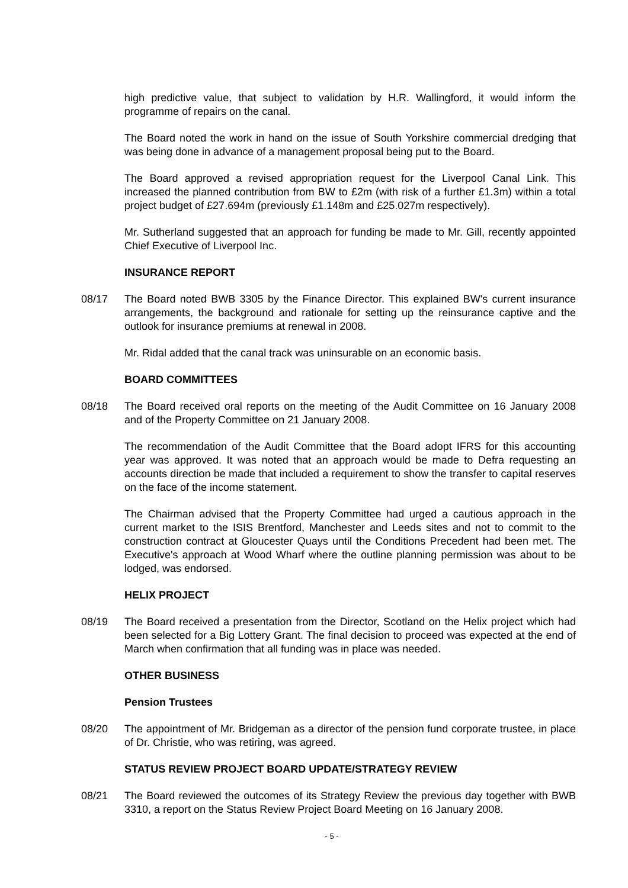high predictive value, that subject to validation by H.R. Wallingford, it would inform the programme of repairs on the canal.
The Board noted the work in hand on the issue of South Yorkshire commercial dredging that was being done in advance of a management proposal being put to the Board.
The Board approved a revised appropriation request for the Liverpool Canal Link. This increased the planned contribution from BW to £2m (with risk of a further £1.3m) within a total project budget of £27.694m (previously £1.148m and £25.027m respectively).
Mr. Sutherland suggested that an approach for funding be made to Mr. Gill, recently appointed Chief Executive of Liverpool Inc.
INSURANCE REPORT
08/17 The Board noted BWB 3305 by the Finance Director. This explained BW's current insurance arrangements, the background and rationale for setting up the reinsurance captive and the outlook for insurance premiums at renewal in 2008.
Mr. Ridal added that the canal track was uninsurable on an economic basis.
BOARD COMMITTEES
08/18 The Board received oral reports on the meeting of the Audit Committee on 16 January 2008 and of the Property Committee on 21 January 2008.
The recommendation of the Audit Committee that the Board adopt IFRS for this accounting year was approved. It was noted that an approach would be made to Defra requesting an accounts direction be made that included a requirement to show the transfer to capital reserves on the face of the income statement.
The Chairman advised that the Property Committee had urged a cautious approach in the current market to the ISIS Brentford, Manchester and Leeds sites and not to commit to the construction contract at Gloucester Quays until the Conditions Precedent had been met. The Executive's approach at Wood Wharf where the outline planning permission was about to be lodged, was endorsed.
HELIX PROJECT
08/19 The Board received a presentation from the Director, Scotland on the Helix project which had been selected for a Big Lottery Grant. The final decision to proceed was expected at the end of March when confirmation that all funding was in place was needed.
OTHER BUSINESS
Pension Trustees
08/20 The appointment of Mr. Bridgeman as a director of the pension fund corporate trustee, in place of Dr. Christie, who was retiring, was agreed.
STATUS REVIEW PROJECT BOARD UPDATE/STRATEGY REVIEW
08/21 The Board reviewed the outcomes of its Strategy Review the previous day together with BWB 3310, a report on the Status Review Project Board Meeting on 16 January 2008.
- 5 -